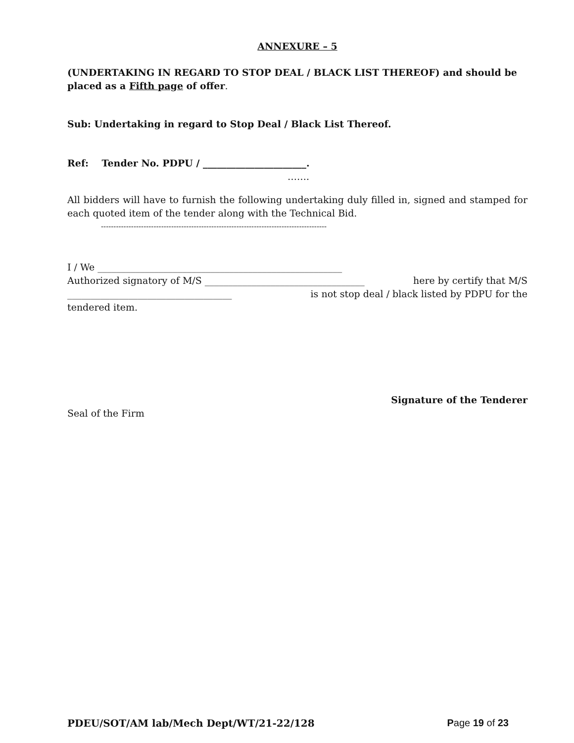ANNEXURE – 5
(UNDERTAKING IN REGARD TO STOP DEAL / BLACK LIST THEREOF) and should be placed as a Fifth page of offer.
Sub: Undertaking in regard to Stop Deal / Black List Thereof.
Ref: Tender No. PDPU / ______________________.
…….
All bidders will have to furnish the following undertaking duly filled in, signed and stamped for each quoted item of the tender along with the Technical Bid.
------------------------------------------------------------------------------------------
I / We ____________________________________________________
Authorized signatory of M/S __________________________________ here by certify that M/S
___________________________________ is not stop deal / black listed by PDPU for the
tendered item.
Signature of the Tenderer
Seal of the Firm
PDEU/SOT/AM lab/Mech Dept/WT/21-22/128 Page 19 of 23